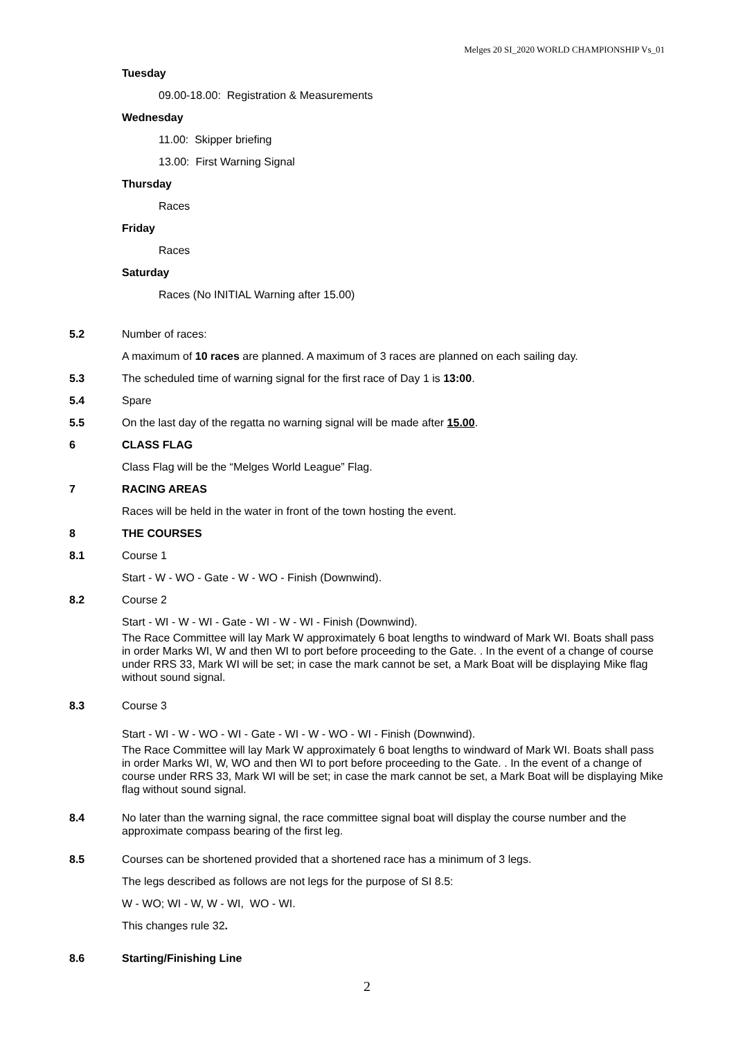Melges 20 SI_2020 WORLD CHAMPIONSHIP Vs_01
Tuesday
09.00-18.00: Registration & Measurements
Wednesday
11.00: Skipper briefing
13.00: First Warning Signal
Thursday
Races
Friday
Races
Saturday
Races (No INITIAL Warning after 15.00)
5.2 Number of races:
A maximum of 10 races are planned. A maximum of 3 races are planned on each sailing day.
5.3 The scheduled time of warning signal for the first race of Day 1 is 13:00.
5.4 Spare
5.5 On the last day of the regatta no warning signal will be made after 15.00.
6 CLASS FLAG
Class Flag will be the “Melges World League” Flag.
7 RACING AREAS
Races will be held in the water in front of the town hosting the event.
8 THE COURSES
8.1 Course 1
Start - W - WO - Gate - W - WO - Finish (Downwind).
8.2 Course 2
Start - WI - W - WI - Gate - WI - W - WI - Finish (Downwind).
The Race Committee will lay Mark W approximately 6 boat lengths to windward of Mark WI. Boats shall pass in order Marks WI, W and then WI to port before proceeding to the Gate. . In the event of a change of course under RRS 33, Mark WI will be set; in case the mark cannot be set, a Mark Boat will be displaying Mike flag without sound signal.
8.3 Course 3
Start - WI - W - WO - WI - Gate - WI - W - WO - WI - Finish (Downwind).
The Race Committee will lay Mark W approximately 6 boat lengths to windward of Mark WI. Boats shall pass in order Marks WI, W, WO and then WI to port before proceeding to the Gate. . In the event of a change of course under RRS 33, Mark WI will be set; in case the mark cannot be set, a Mark Boat will be displaying Mike flag without sound signal.
8.4 No later than the warning signal, the race committee signal boat will display the course number and the approximate compass bearing of the first leg.
8.5 Courses can be shortened provided that a shortened race has a minimum of 3 legs.
The legs described as follows are not legs for the purpose of SI 8.5:
W - WO; WI - W, W - WI, WO - WI.
This changes rule 32.
8.6 Starting/Finishing Line
2